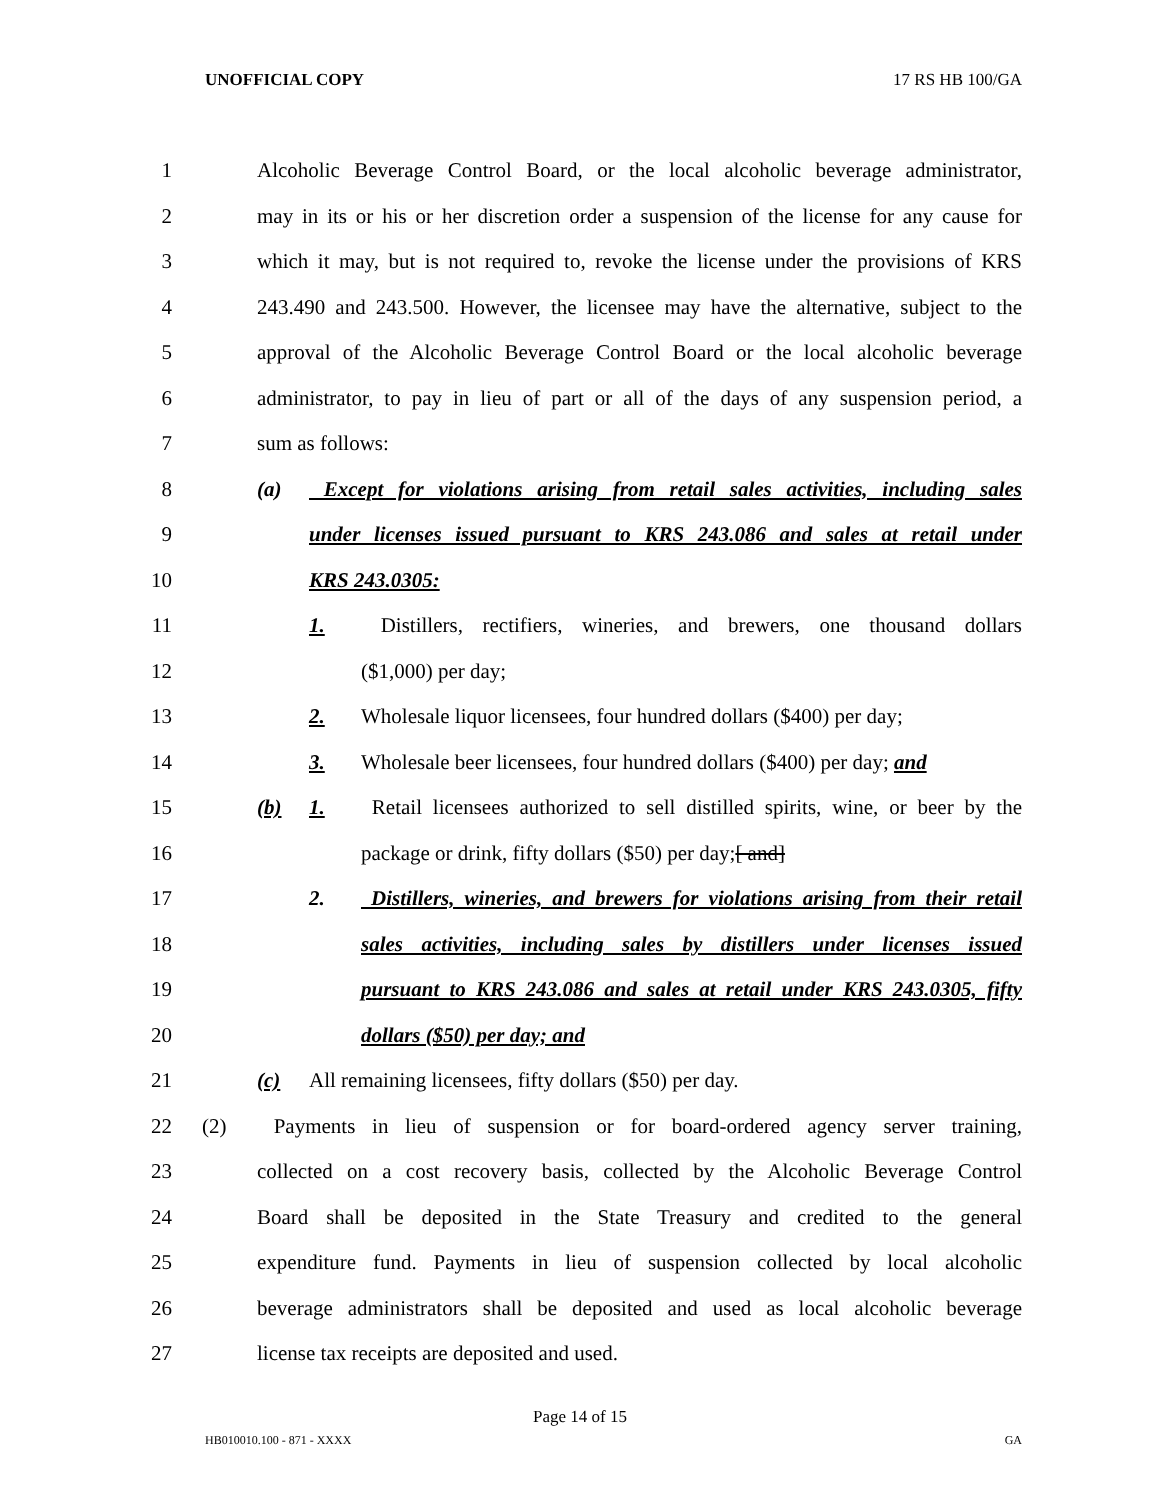UNOFFICIAL COPY 17 RS HB 100/GA
1 Alcoholic Beverage Control Board, or the local alcoholic beverage administrator,
2 may in its or his or her discretion order a suspension of the license for any cause for
3 which it may, but is not required to, revoke the license under the provisions of KRS
4 243.490 and 243.500. However, the licensee may have the alternative, subject to the
5 approval of the Alcoholic Beverage Control Board or the local alcoholic beverage
6 administrator, to pay in lieu of part or all of the days of any suspension period, a
7 sum as follows:
8 (a) Except for violations arising from retail sales activities, including sales
9 under licenses issued pursuant to KRS 243.086 and sales at retail under
10 KRS 243.0305:
11 1. Distillers, rectifiers, wineries, and brewers, one thousand dollars
12 ($1,000) per day;
13 2. Wholesale liquor licensees, four hundred dollars ($400) per day;
14 3. Wholesale beer licensees, four hundred dollars ($400) per day; and
15 (b) 1. Retail licensees authorized to sell distilled spirits, wine, or beer by the
16 package or drink, fifty dollars ($50) per day;[ and]
17 2. Distillers, wineries, and brewers for violations arising from their retail
18 sales activities, including sales by distillers under licenses issued
19 pursuant to KRS 243.086 and sales at retail under KRS 243.0305, fifty
20 dollars ($50) per day; and
21 (c) All remaining licensees, fifty dollars ($50) per day.
22 (2) Payments in lieu of suspension or for board-ordered agency server training,
23 collected on a cost recovery basis, collected by the Alcoholic Beverage Control
24 Board shall be deposited in the State Treasury and credited to the general
25 expenditure fund. Payments in lieu of suspension collected by local alcoholic
26 beverage administrators shall be deposited and used as local alcoholic beverage
27 license tax receipts are deposited and used.
Page 14 of 15
HB010010.100 - 871 - XXXX GA